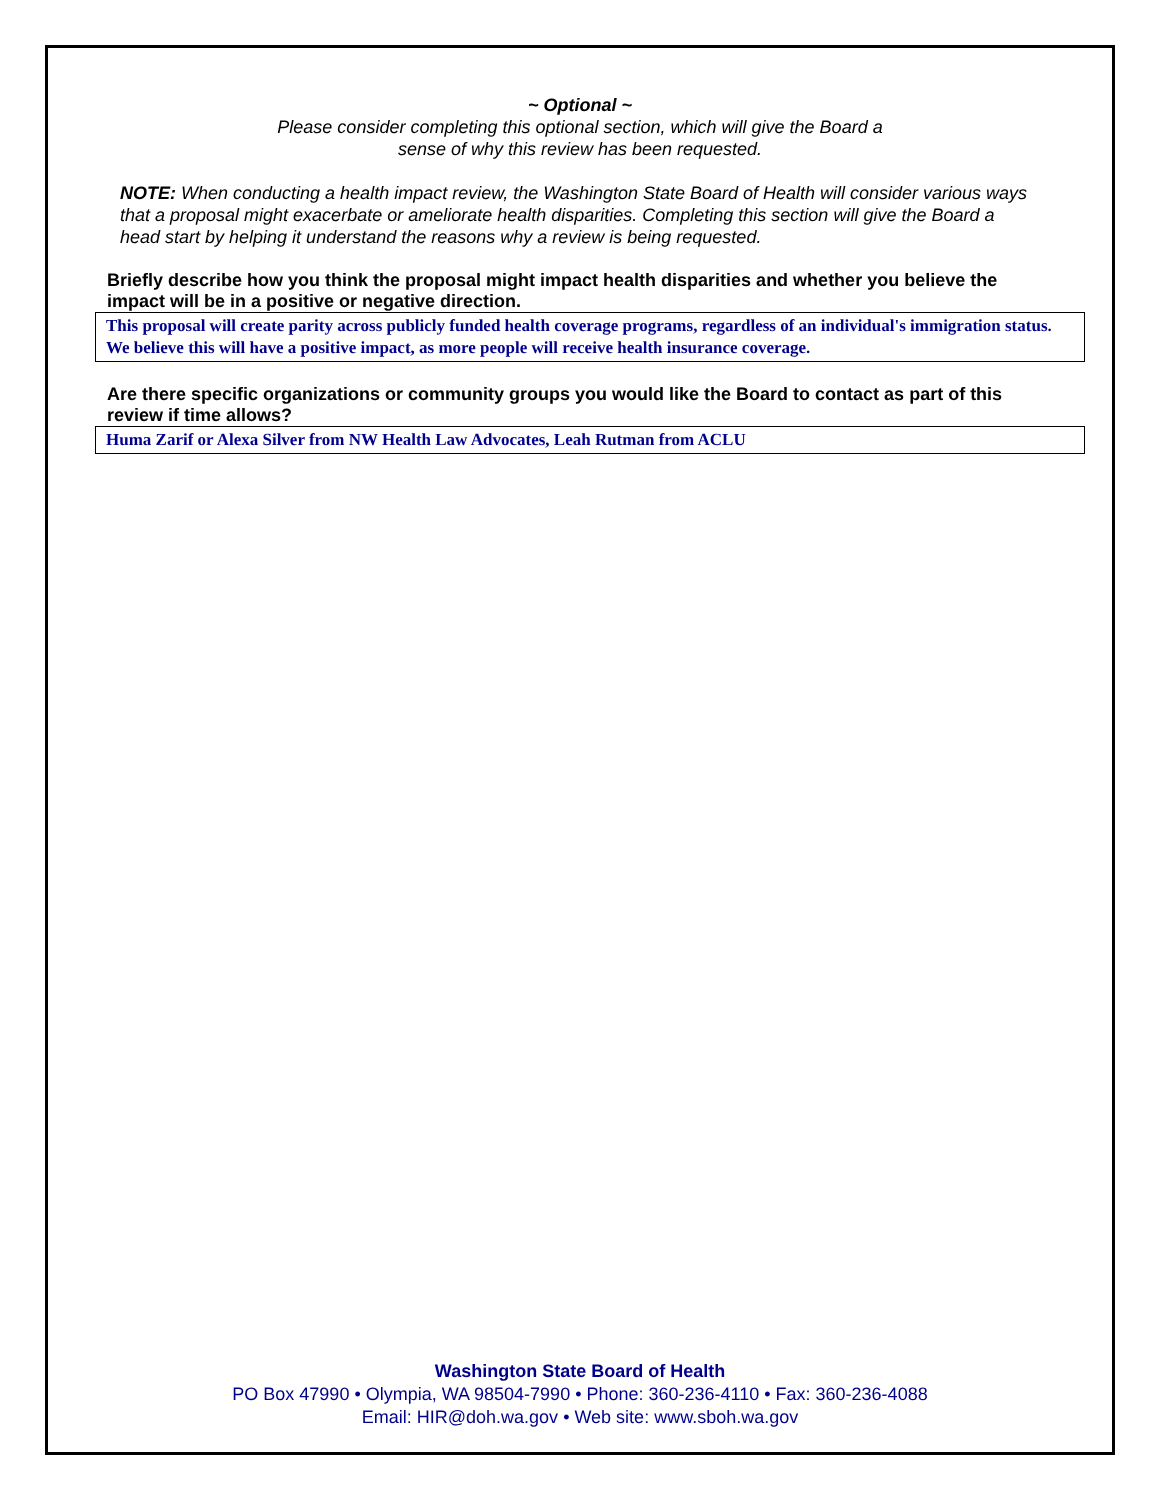~ Optional ~
Please consider completing this optional section, which will give the Board a
sense of why this review has been requested.
NOTE: When conducting a health impact review, the Washington State Board of Health will consider various ways that a proposal might exacerbate or ameliorate health disparities. Completing this section will give the Board a head start by helping it understand the reasons why a review is being requested.
Briefly describe how you think the proposal might impact health disparities and whether you believe the impact will be in a positive or negative direction.
This proposal will create parity across publicly funded health coverage programs, regardless of an individual's immigration status. We believe this will have a positive impact, as more people will receive health insurance coverage.
Are there specific organizations or community groups you would like the Board to contact as part of this review if time allows?
Huma Zarif or Alexa Silver from NW Health Law Advocates, Leah Rutman from ACLU
Washington State Board of Health
PO Box 47990 • Olympia, WA 98504-7990 • Phone: 360-236-4110 • Fax: 360-236-4088
Email: HIR@doh.wa.gov • Web site: www.sboh.wa.gov